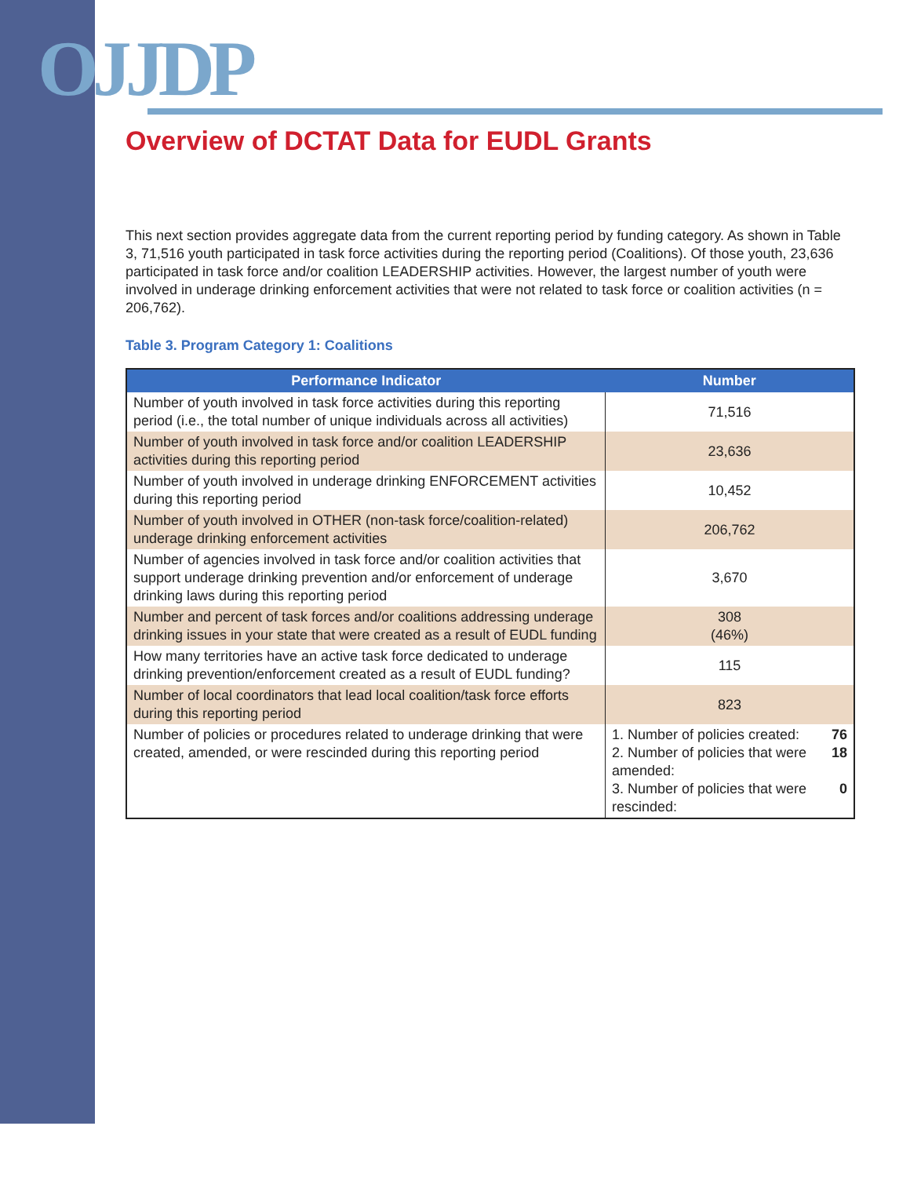OJJDP
Overview of DCTAT Data for EUDL Grants
This next section provides aggregate data from the current reporting period by funding category. As shown in Table 3, 71,516 youth participated in task force activities during the reporting period (Coalitions). Of those youth, 23,636 participated in task force and/or coalition LEADERSHIP activities. However, the largest number of youth were involved in underage drinking enforcement activities that were not related to task force or coalition activities (n = 206,762).
Table 3. Program Category 1: Coalitions
| Performance Indicator | Number |
| --- | --- |
| Number of youth involved in task force activities during this reporting period (i.e., the total number of unique individuals across all activities) | 71,516 |
| Number of youth involved in task force and/or coalition LEADERSHIP activities during this reporting period | 23,636 |
| Number of youth involved in underage drinking ENFORCEMENT activities during this reporting period | 10,452 |
| Number of youth involved in OTHER (non-task force/coalition-related) underage drinking enforcement activities | 206,762 |
| Number of agencies involved in task force and/or coalition activities that support underage drinking prevention and/or enforcement of underage drinking laws during this reporting period | 3,670 |
| Number and percent of task forces and/or coalitions addressing underage drinking issues in your state that were created as a result of EUDL funding | 308 (46%) |
| How many territories have an active task force dedicated to underage drinking prevention/enforcement created as a result of EUDL funding? | 115 |
| Number of local coordinators that lead local coalition/task force efforts during this reporting period | 823 |
| Number of policies or procedures related to underage drinking that were created, amended, or were rescinded during this reporting period | 1. Number of policies created: 76 2. Number of policies that were amended: 18 3. Number of policies that were rescinded: 0 |